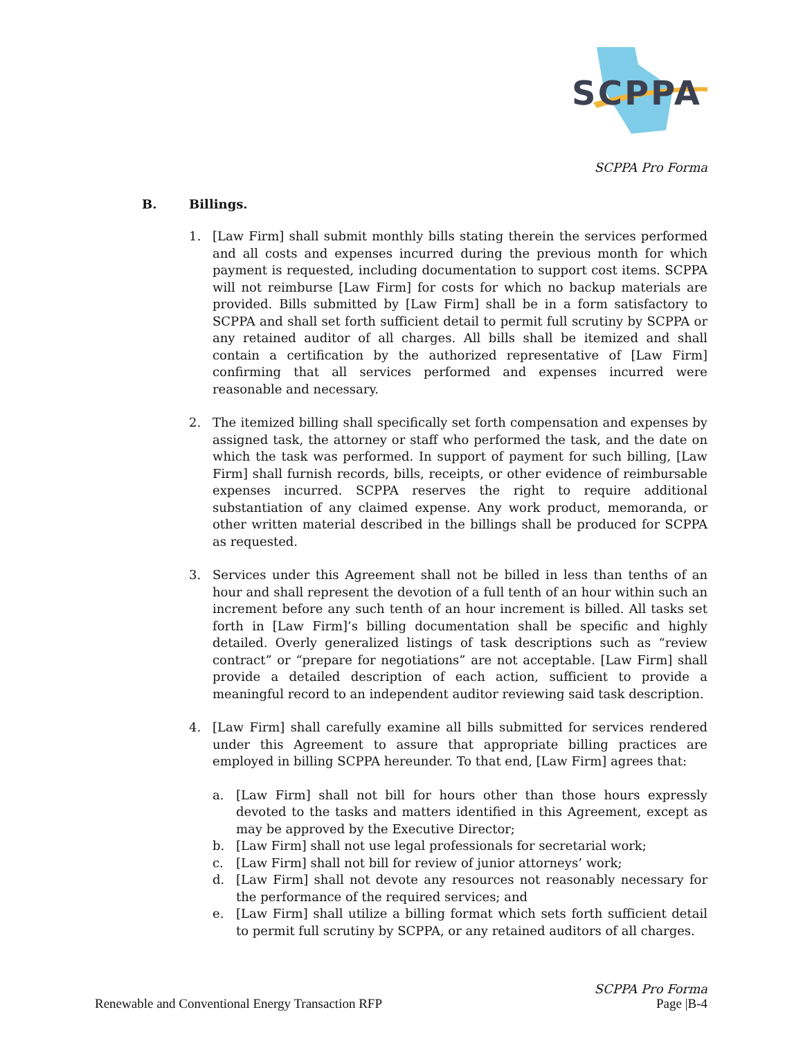SCPPA
SCPPA Pro Forma
B. Billings.
1. [Law Firm] shall submit monthly bills stating therein the services performed and all costs and expenses incurred during the previous month for which payment is requested, including documentation to support cost items. SCPPA will not reimburse [Law Firm] for costs for which no backup materials are provided. Bills submitted by [Law Firm] shall be in a form satisfactory to SCPPA and shall set forth sufficient detail to permit full scrutiny by SCPPA or any retained auditor of all charges. All bills shall be itemized and shall contain a certification by the authorized representative of [Law Firm] confirming that all services performed and expenses incurred were reasonable and necessary.
2. The itemized billing shall specifically set forth compensation and expenses by assigned task, the attorney or staff who performed the task, and the date on which the task was performed. In support of payment for such billing, [Law Firm] shall furnish records, bills, receipts, or other evidence of reimbursable expenses incurred. SCPPA reserves the right to require additional substantiation of any claimed expense. Any work product, memoranda, or other written material described in the billings shall be produced for SCPPA as requested.
3. Services under this Agreement shall not be billed in less than tenths of an hour and shall represent the devotion of a full tenth of an hour within such an increment before any such tenth of an hour increment is billed. All tasks set forth in [Law Firm]’s billing documentation shall be specific and highly detailed. Overly generalized listings of task descriptions such as “review contract” or “prepare for negotiations” are not acceptable. [Law Firm] shall provide a detailed description of each action, sufficient to provide a meaningful record to an independent auditor reviewing said task description.
4. [Law Firm] shall carefully examine all bills submitted for services rendered under this Agreement to assure that appropriate billing practices are employed in billing SCPPA hereunder. To that end, [Law Firm] agrees that:
a. [Law Firm] shall not bill for hours other than those hours expressly devoted to the tasks and matters identified in this Agreement, except as may be approved by the Executive Director;
b. [Law Firm] shall not use legal professionals for secretarial work;
c. [Law Firm] shall not bill for review of junior attorneys’ work;
d. [Law Firm] shall not devote any resources not reasonably necessary for the performance of the required services; and
e. [Law Firm] shall utilize a billing format which sets forth sufficient detail to permit full scrutiny by SCPPA, or any retained auditors of all charges.
SCPPA Pro Forma
Renewable and Conventional Energy Transaction RFP Page |B-4